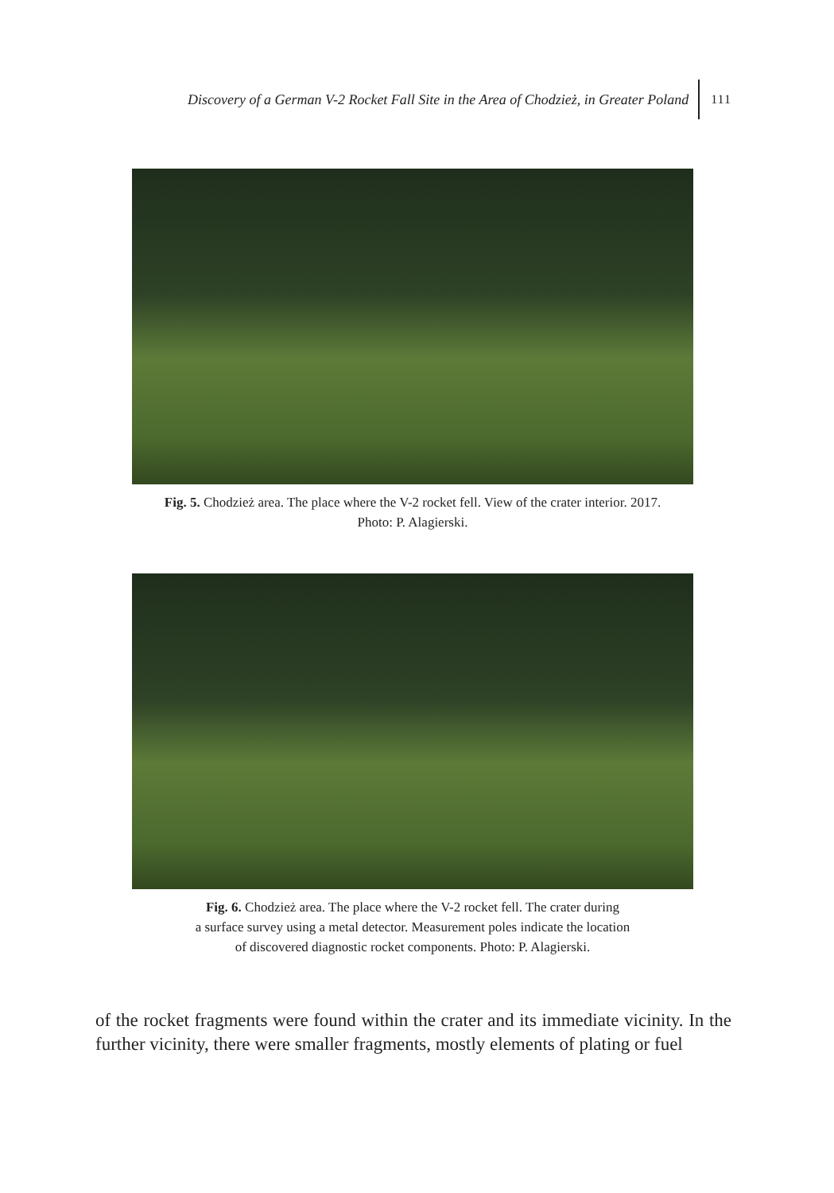Discovery of a German V-2 Rocket Fall Site in the Area of Chodzież, in Greater Poland 111
Fig. 5. Chodzież area. The place where the V-2 rocket fell. View of the crater interior. 2017.
Photo: P. Alagierski.
Fig. 6. Chodzież area. The place where the V-2 rocket fell. The crater during
a surface survey using a metal detector. Measurement poles indicate the location
of discovered diagnostic rocket components. Photo: P. Alagierski.
of the rocket fragments were found within the crater and its immediate vicinity. In the further vicinity, there were smaller fragments, mostly elements of plating or fuel